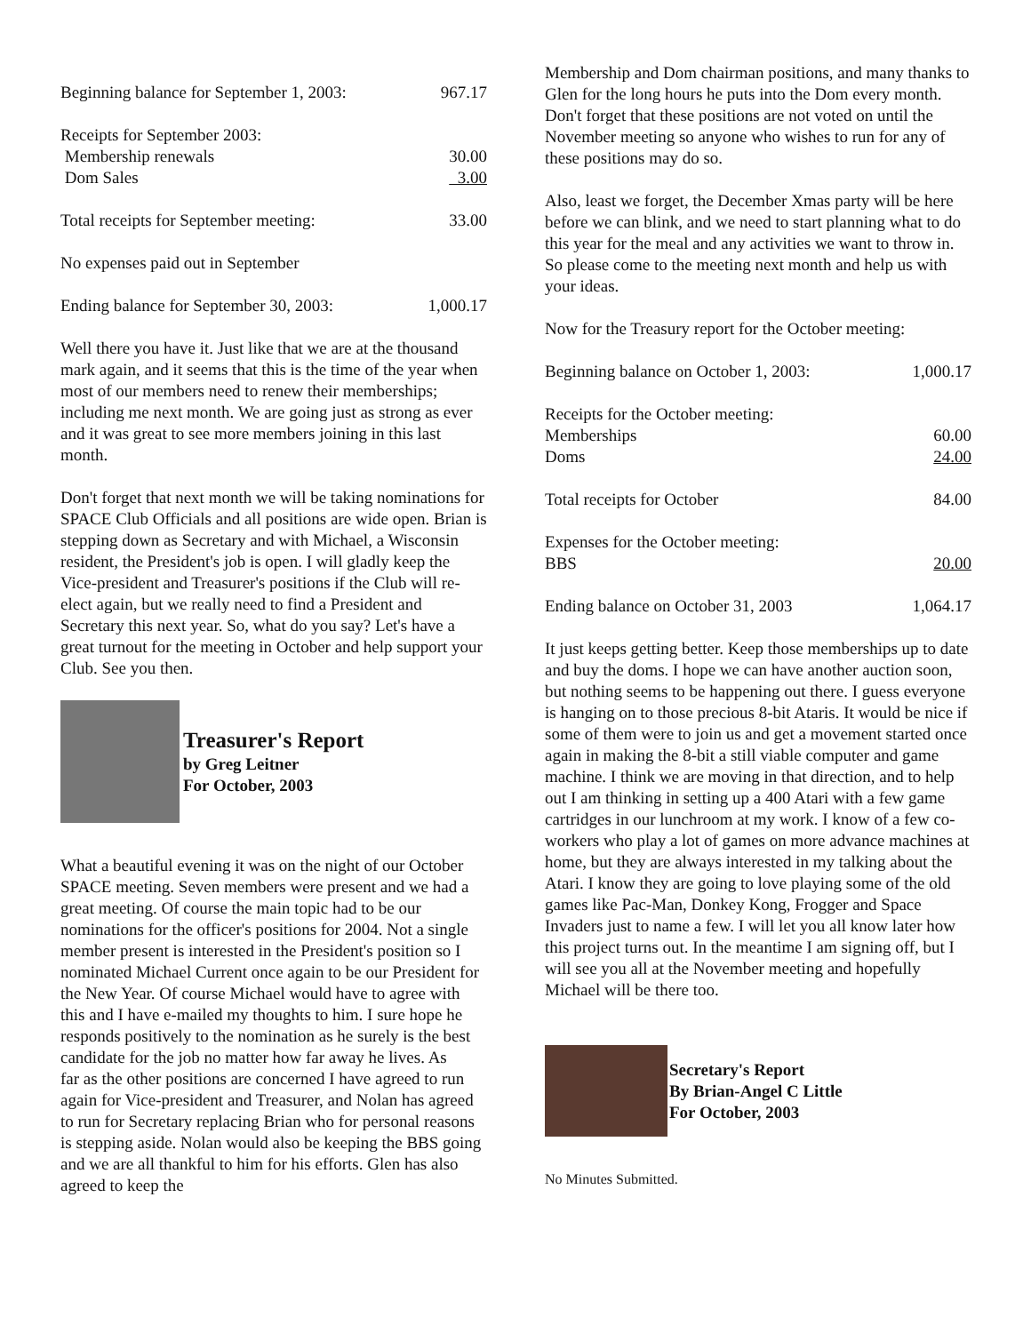| Beginning balance for September 1, 2003: | 967.17 |
| Receipts for September 2003: | |
| Membership renewals | 30.00 |
| Dom Sales | 3.00 |
| Total receipts for September meeting: | 33.00 |
| No expenses paid out in September | |
| Ending balance for September 30, 2003: | 1,000.17 |
Well there you have it. Just like that we are at the thousand mark again, and it seems that this is the time of the year when most of our members need to renew their memberships; including me next month. We are going just as strong as ever and it was great to see more members joining in this last month.
Don't forget that next month we will be taking nominations for SPACE Club Officials and all positions are wide open. Brian is stepping down as Secretary and with Michael, a Wisconsin resident, the President's job is open. I will gladly keep the Vice-president and Treasurer's positions if the Club will re-elect again, but we really need to find a President and Secretary this next year. So, what do you say? Let's have a great turnout for the meeting in October and help support your Club. See you then.
Treasurer's Report
by Greg Leitner
For October, 2003
What a beautiful evening it was on the night of our October SPACE meeting. Seven members were present and we had a great meeting. Of course the main topic had to be our nominations for the officer's positions for 2004. Not a single member present is interested in the President's position so I nominated Michael Current once again to be our President for the New Year. Of course Michael would have to agree with this and I have e-mailed my thoughts to him. I sure hope he responds positively to the nomination as he surely is the best candidate for the job no matter how far away he lives. As
far as the other positions are concerned I have agreed to run again for Vice-president and Treasurer, and Nolan has agreed to run for Secretary replacing Brian who for personal reasons is stepping aside. Nolan would also be keeping the BBS going and we are all thankful to him for his efforts. Glen has also agreed to keep the
Membership and Dom chairman positions, and many thanks to Glen for the long hours he puts into the Dom every month. Don't forget that these positions are not voted on until the November meeting so anyone who wishes to run for any of these positions may do so.
Also, least we forget, the December Xmas party will be here before we can blink, and we need to start planning what to do this year for the meal and any activities we want to throw in. So please come to the meeting next month and help us with your ideas.
Now for the Treasury report for the October meeting:
| Beginning balance on October 1, 2003: | 1,000.17 |
| Receipts for the October meeting: | |
| Memberships | 60.00 |
| Doms | 24.00 |
| Total receipts for October | 84.00 |
| Expenses for the October meeting: | |
| BBS | 20.00 |
| Ending balance on October 31, 2003 | 1,064.17 |
It just keeps getting better. Keep those memberships up to date and buy the doms. I hope we can have another auction soon, but nothing seems to be happening out there. I guess everyone is hanging on to those precious 8-bit Ataris. It would be nice if some of them were to join us and get a movement started once again in making the 8-bit a still viable computer and game machine. I think we are moving in that direction, and to help out I am thinking in setting up a 400 Atari with a few game cartridges in our lunchroom at my work. I know of a few co-workers who play a lot of games on more advance machines at home, but they are always interested in my talking about the Atari. I know they are going to love playing some of the old games like Pac-Man, Donkey Kong, Frogger and Space Invaders just to name a few. I will let you all know later how this project turns out. In the meantime I am signing off, but I will see you all at the November meeting and hopefully Michael will be there too.
Secretary's Report
By Brian-Angel C Little
For October, 2003
No Minutes Submitted.